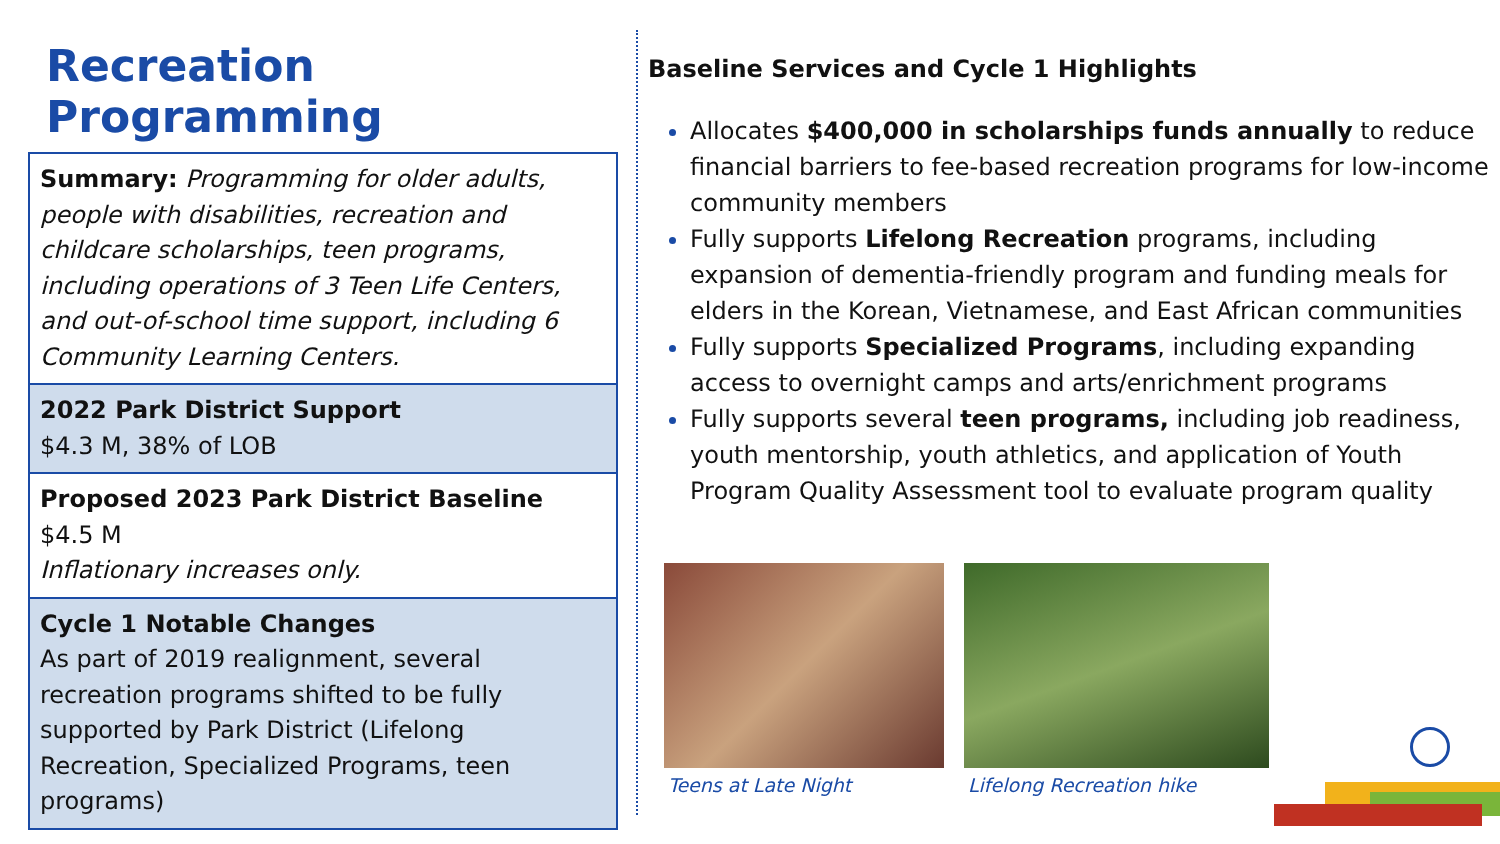Recreation Programming
Summary: Programming for older adults, people with disabilities, recreation and childcare scholarships, teen programs, including operations of 3 Teen Life Centers, and out-of-school time support, including 6 Community Learning Centers.
2022 Park District Support
$4.3 M, 38% of LOB
Proposed 2023 Park District Baseline
$4.5 M
Inflationary increases only.
Cycle 1 Notable Changes
As part of 2019 realignment, several recreation programs shifted to be fully supported by Park District (Lifelong Recreation, Specialized Programs, teen programs)
Baseline Services and Cycle 1 Highlights
Allocates $400,000 in scholarships funds annually to reduce financial barriers to fee-based recreation programs for low-income community members
Fully supports Lifelong Recreation programs, including expansion of dementia-friendly program and funding meals for elders in the Korean, Vietnamese, and East African communities
Fully supports Specialized Programs, including expanding access to overnight camps and arts/enrichment programs
Fully supports several teen programs, including job readiness, youth mentorship, youth athletics, and application of Youth Program Quality Assessment tool to evaluate program quality
Teens at Late Night Lifelong Recreation hike